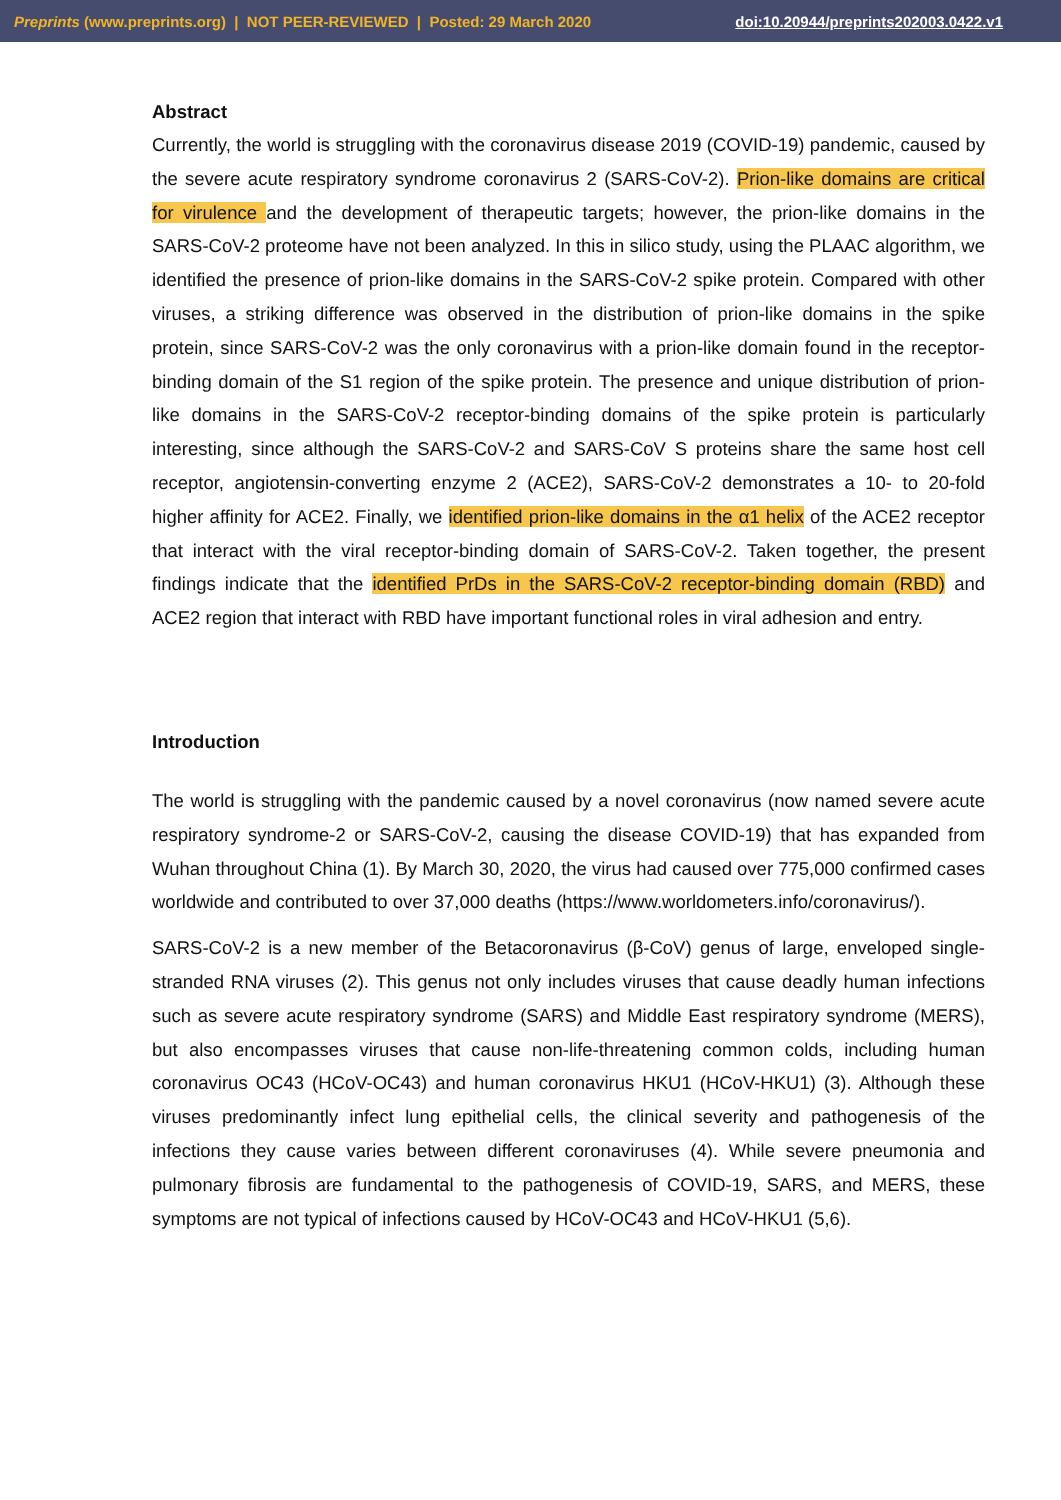Preprints (www.preprints.org) | NOT PEER-REVIEWED | Posted: 29 March 2020 doi:10.20944/preprints202003.0422.v1
Abstract
Currently, the world is struggling with the coronavirus disease 2019 (COVID-19) pandemic, caused by the severe acute respiratory syndrome coronavirus 2 (SARS-CoV-2). Prion-like domains are critical for virulence and the development of therapeutic targets; however, the prion-like domains in the SARS-CoV-2 proteome have not been analyzed. In this in silico study, using the PLAAC algorithm, we identified the presence of prion-like domains in the SARS-CoV-2 spike protein. Compared with other viruses, a striking difference was observed in the distribution of prion-like domains in the spike protein, since SARS-CoV-2 was the only coronavirus with a prion-like domain found in the receptor-binding domain of the S1 region of the spike protein. The presence and unique distribution of prion-like domains in the SARS-CoV-2 receptor-binding domains of the spike protein is particularly interesting, since although the SARS-CoV-2 and SARS-CoV S proteins share the same host cell receptor, angiotensin-converting enzyme 2 (ACE2), SARS-CoV-2 demonstrates a 10- to 20-fold higher affinity for ACE2. Finally, we identified prion-like domains in the α1 helix of the ACE2 receptor that interact with the viral receptor-binding domain of SARS-CoV-2. Taken together, the present findings indicate that the identified PrDs in the SARS-CoV-2 receptor-binding domain (RBD) and ACE2 region that interact with RBD have important functional roles in viral adhesion and entry.
Introduction
The world is struggling with the pandemic caused by a novel coronavirus (now named severe acute respiratory syndrome-2 or SARS-CoV-2, causing the disease COVID-19) that has expanded from Wuhan throughout China (1). By March 30, 2020, the virus had caused over 775,000 confirmed cases worldwide and contributed to over 37,000 deaths (https://www.worldometers.info/coronavirus/).
SARS-CoV-2 is a new member of the Betacoronavirus (β-CoV) genus of large, enveloped single-stranded RNA viruses (2). This genus not only includes viruses that cause deadly human infections such as severe acute respiratory syndrome (SARS) and Middle East respiratory syndrome (MERS), but also encompasses viruses that cause non-life-threatening common colds, including human coronavirus OC43 (HCoV-OC43) and human coronavirus HKU1 (HCoV-HKU1) (3). Although these viruses predominantly infect lung epithelial cells, the clinical severity and pathogenesis of the infections they cause varies between different coronaviruses (4). While severe pneumonia and pulmonary fibrosis are fundamental to the pathogenesis of COVID-19, SARS, and MERS, these symptoms are not typical of infections caused by HCoV-OC43 and HCoV-HKU1 (5,6).